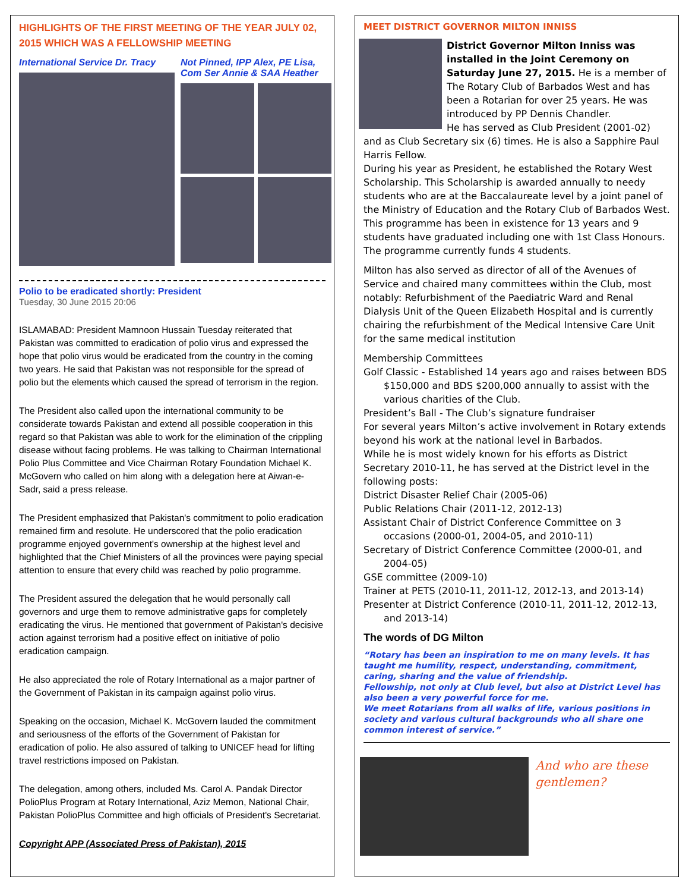HIGHLIGHTS OF THE FIRST MEETING OF THE YEAR JULY 02, 2015 WHICH WAS A FELLOWSHIP MEETING
International Service Dr. Tracy
Not Pinned, IPP Alex, PE Lisa, Com Ser Annie & SAA Heather
Polio to be eradicated shortly: President
Tuesday, 30 June 2015 20:06
ISLAMABAD: President Mamnoon Hussain Tuesday reiterated that Pakistan was committed to eradication of polio virus and expressed the hope that polio virus would be eradicated from the country in the coming two years. He said that Pakistan was not responsible for the spread of polio but the elements which caused the spread of terrorism in the region.
The President also called upon the international community to be considerate towards Pakistan and extend all possible cooperation in this regard so that Pakistan was able to work for the elimination of the crippling disease without facing problems. He was talking to Chairman International Polio Plus Committee and Vice Chairman Rotary Foundation Michael K. McGovern who called on him along with a delegation here at Aiwan-e-Sadr, said a press release.
The President emphasized that Pakistan's commitment to polio eradication remained firm and resolute. He underscored that the polio eradication programme enjoyed government's ownership at the highest level and highlighted that the Chief Ministers of all the provinces were paying special attention to ensure that every child was reached by polio programme.
The President assured the delegation that he would personally call governors and urge them to remove administrative gaps for completely eradicating the virus. He mentioned that government of Pakistan's decisive action against terrorism had a positive effect on initiative of polio eradication campaign.
He also appreciated the role of Rotary International as a major partner of the Government of Pakistan in its campaign against polio virus.
Speaking on the occasion, Michael K. McGovern lauded the commitment and seriousness of the efforts of the Government of Pakistan for eradication of polio. He also assured of talking to UNICEF head for lifting travel restrictions imposed on Pakistan.
The delegation, among others, included Ms. Carol A. Pandak Director PolioPlus Program at Rotary International, Aziz Memon, National Chair, Pakistan PolioPlus Committee and high officials of President's Secretariat.
Copyright APP (Associated Press of Pakistan), 2015
MEET DISTRICT GOVERNOR MILTON INNISS
District Governor Milton Inniss was installed in the Joint Ceremony on Saturday June 27, 2015. He is a member of The Rotary Club of Barbados West and has been a Rotarian for over 25 years. He was introduced by PP Dennis Chandler.
He has served as Club President (2001-02) and as Club Secretary six (6) times. He is also a Sapphire Paul Harris Fellow.
During his year as President, he established the Rotary West Scholarship. This Scholarship is awarded annually to needy students who are at the Baccalaureate level by a joint panel of the Ministry of Education and the Rotary Club of Barbados West. This programme has been in existence for 13 years and 9 students have graduated including one with 1st Class Honours. The programme currently funds 4 students.
Milton has also served as director of all of the Avenues of Service and chaired many committees within the Club, most notably: Refurbishment of the Paediatric Ward and Renal Dialysis Unit of the Queen Elizabeth Hospital and is currently chairing the refurbishment of the Medical Intensive Care Unit for the same medical institution
Membership Committees
Golf Classic - Established 14 years ago and raises between BDS $150,000 and BDS $200,000 annually to assist with the various charities of the Club.
President’s Ball - The Club’s signature fundraiser
For several years Milton’s active involvement in Rotary extends beyond his work at the national level in Barbados.
While he is most widely known for his efforts as District Secretary 2010-11, he has served at the District level in the following posts:
District Disaster Relief Chair (2005-06)
Public Relations Chair (2011-12, 2012-13)
Assistant Chair of District Conference Committee on 3 occasions (2000-01, 2004-05, and 2010-11)
Secretary of District Conference Committee (2000-01, and 2004-05)
GSE committee (2009-10)
Trainer at PETS (2010-11, 2011-12, 2012-13, and 2013-14)
Presenter at District Conference (2010-11, 2011-12, 2012-13, and 2013-14)
The words of DG Milton
“Rotary has been an inspiration to me on many levels. It has taught me humility, respect, understanding, commitment, caring, sharing and the value of friendship.
Fellowship, not only at Club level, but also at District Level has also been a very powerful force for me.
We meet Rotarians from all walks of life, various positions in society and various cultural backgrounds who all share one common interest of service.”
And who are these gentlemen?